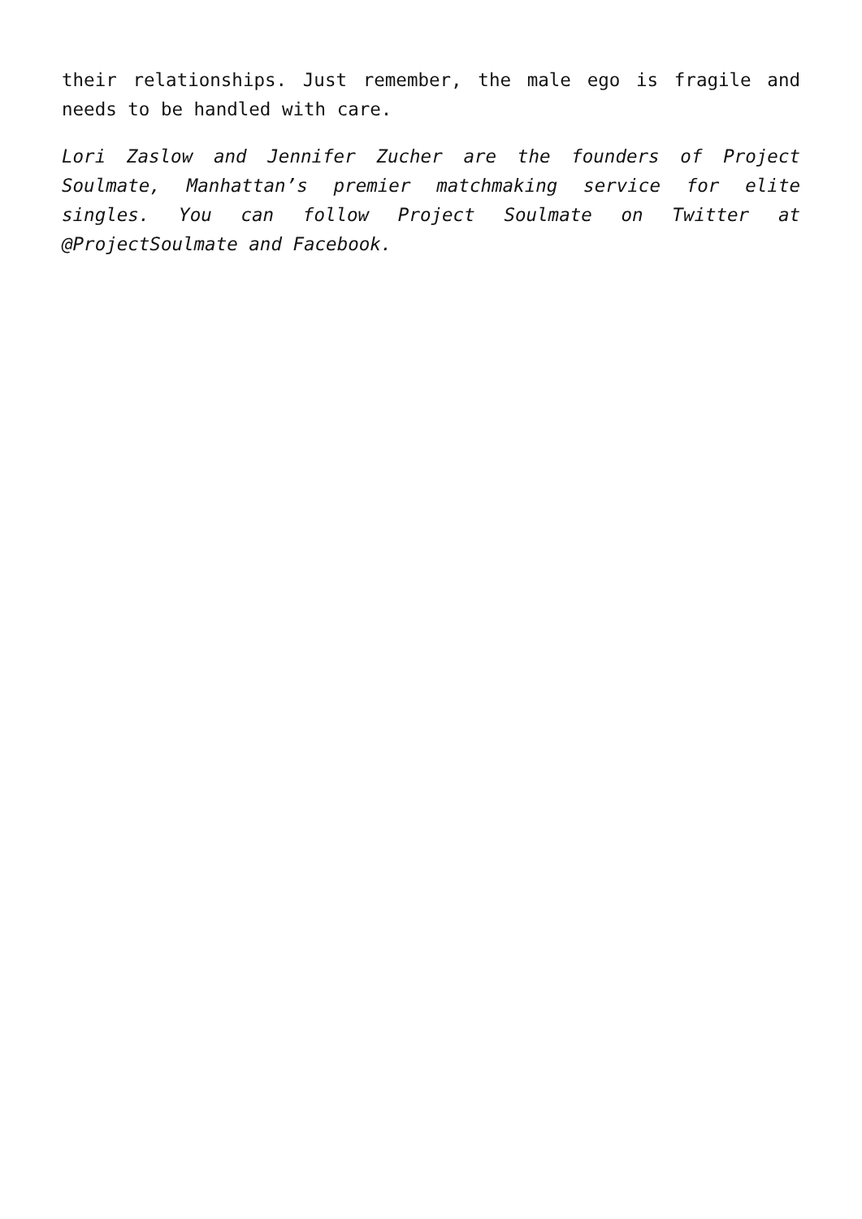their relationships. Just remember, the male ego is fragile and needs to be handled with care.
Lori Zaslow and Jennifer Zucher are the founders of Project Soulmate, Manhattan’s premier matchmaking service for elite singles. You can follow Project Soulmate on Twitter at @ProjectSoulmate and Facebook.